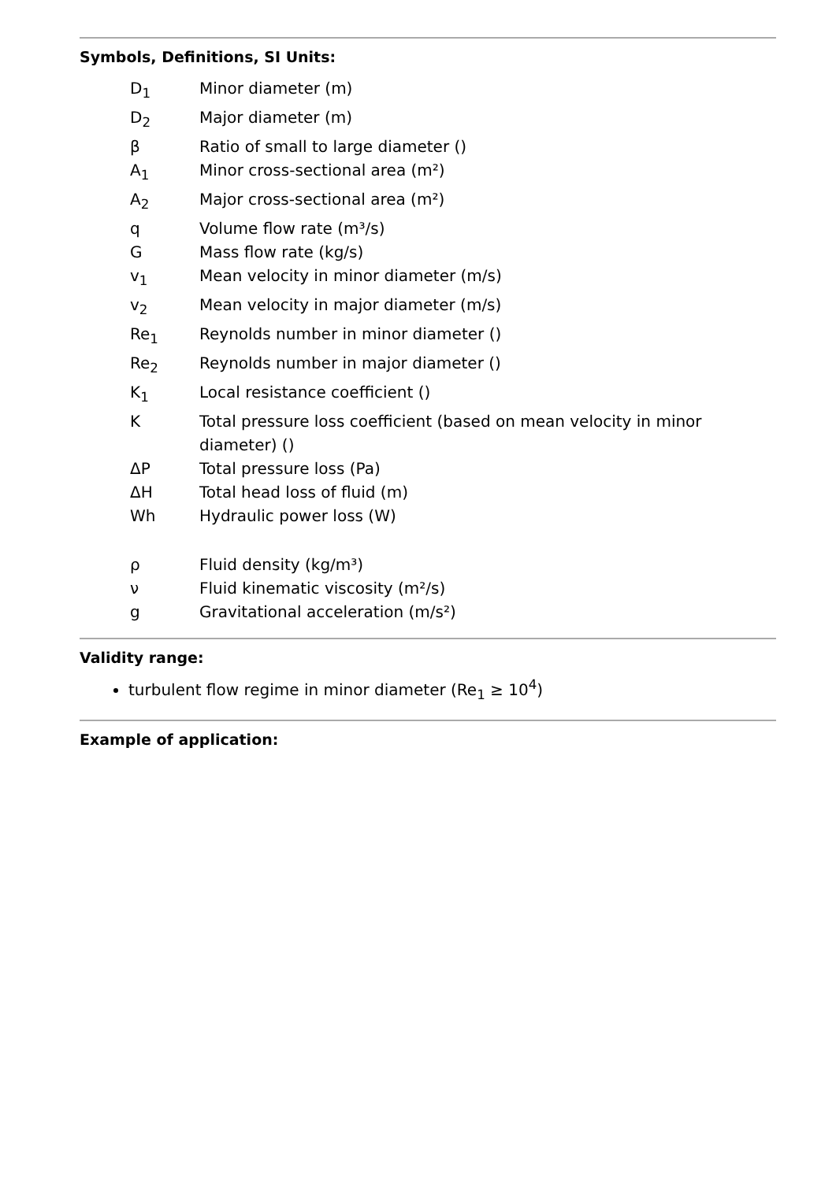Symbols, Definitions, SI Units:
| D<sub>1</sub> | Minor diameter (m) |
| D<sub>2</sub> | Major diameter (m) |
| β | Ratio of small to large diameter () |
| A<sub>1</sub> | Minor cross-sectional area (m²) |
| A<sub>2</sub> | Major cross-sectional area (m²) |
| q | Volume flow rate (m³/s) |
| G | Mass flow rate (kg/s) |
| v<sub>1</sub> | Mean velocity in minor diameter (m/s) |
| v<sub>2</sub> | Mean velocity in major diameter (m/s) |
| Re<sub>1</sub> | Reynolds number in minor diameter () |
| Re<sub>2</sub> | Reynolds number in major diameter () |
| K<sub>1</sub> | Local resistance coefficient () |
| K | Total pressure loss coefficient (based on mean velocity in minor diameter) () |
| ΔP | Total pressure loss (Pa) |
| ΔH | Total head loss of fluid (m) |
| Wh | Hydraulic power loss (W) |
| ρ | Fluid density (kg/m³) |
| ν | Fluid kinematic viscosity (m²/s) |
| g | Gravitational acceleration (m/s²) |
Validity range:
turbulent flow regime in minor diameter (Re<sub>1</sub> ≥ 10<sup>4</sup>)
Example of application: